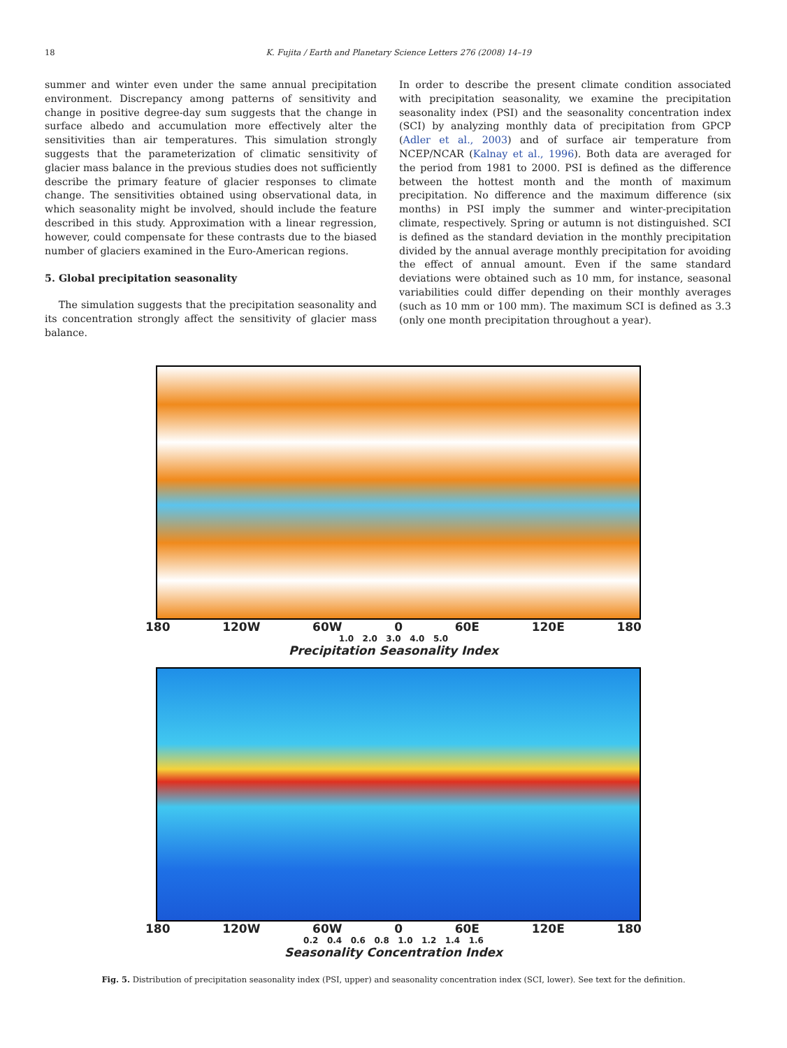18 K. Fujita / Earth and Planetary Science Letters 276 (2008) 14–19
summer and winter even under the same annual precipitation environment. Discrepancy among patterns of sensitivity and change in positive degree-day sum suggests that the change in surface albedo and accumulation more effectively alter the sensitivities than air temperatures. This simulation strongly suggests that the parameterization of climatic sensitivity of glacier mass balance in the previous studies does not sufficiently describe the primary feature of glacier responses to climate change. The sensitivities obtained using observational data, in which seasonality might be involved, should include the feature described in this study. Approximation with a linear regression, however, could compensate for these contrasts due to the biased number of glaciers examined in the Euro-American regions.
5. Global precipitation seasonality
The simulation suggests that the precipitation seasonality and its concentration strongly affect the sensitivity of glacier mass balance.
In order to describe the present climate condition associated with precipitation seasonality, we examine the precipitation seasonality index (PSI) and the seasonality concentration index (SCI) by analyzing monthly data of precipitation from GPCP (Adler et al., 2003) and of surface air temperature from NCEP/NCAR (Kalnay et al., 1996). Both data are averaged for the period from 1981 to 2000. PSI is defined as the difference between the hottest month and the month of maximum precipitation. No difference and the maximum difference (six months) in PSI imply the summer and winter-precipitation climate, respectively. Spring or autumn is not distinguished. SCI is defined as the standard deviation in the monthly precipitation divided by the annual average monthly precipitation for avoiding the effect of annual amount. Even if the same standard deviations were obtained such as 10 mm, for instance, seasonal variabilities could differ depending on their monthly averages (such as 10 mm or 100 mm). The maximum SCI is defined as 3.3 (only one month precipitation throughout a year).
180 120W 60W 0 60E 120E 180
1.0 2.0 3.0 4.0 5.0
Precipitation Seasonality Index
180 120W 60W 0 60E 120E 180
0.2 0.4 0.6 0.8 1.0 1.2 1.4 1.6
Seasonality Concentration Index
Fig. 5. Distribution of precipitation seasonality index (PSI, upper) and seasonality concentration index (SCI, lower). See text for the definition.